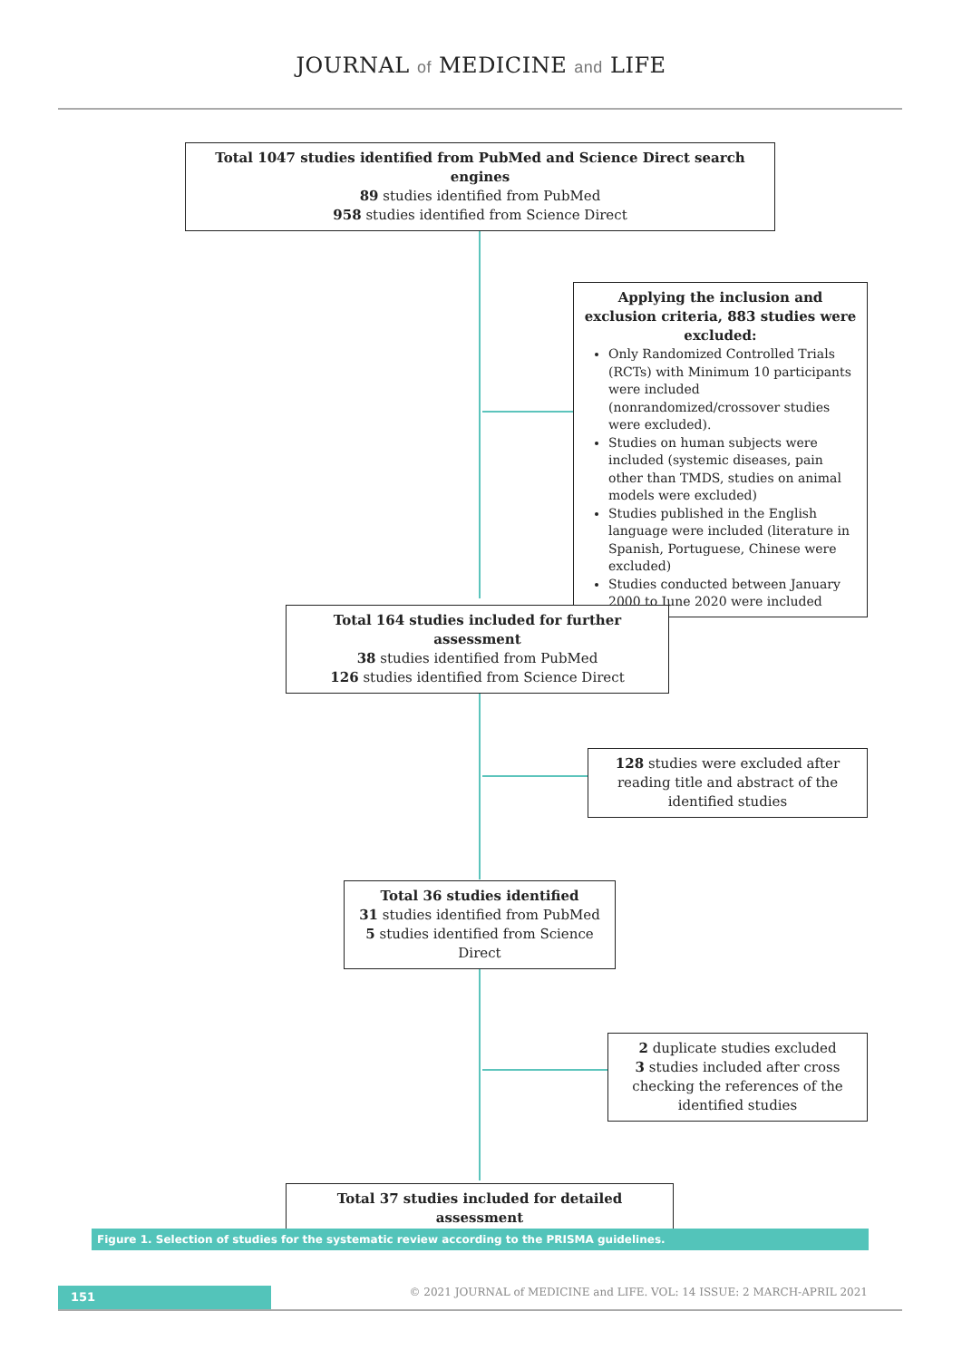JOURNAL of MEDICINE and LIFE
Total 1047 studies identified from PubMed and Science Direct search engines
89 studies identified from PubMed
958 studies identified from Science Direct
Applying the inclusion and exclusion criteria, 883 studies were excluded:
Only Randomized Controlled Trials (RCTs) with Minimum 10 participants were included (nonrandomized/crossover studies were excluded).
Studies on human subjects were included (systemic diseases, pain other than TMDS, studies on animal models were excluded)
Studies published in the English language were included (literature in Spanish, Portuguese, Chinese were excluded)
Studies conducted between January 2000 to June 2020 were included
Total 164 studies included for further assessment
38 studies identified from PubMed
126 studies identified from Science Direct
128 studies were excluded after reading title and abstract of the identified studies
Total 36 studies identified
31 studies identified from PubMed
5 studies identified from Science Direct
2 duplicate studies excluded
3 studies included after cross checking the references of the identified studies
Total 37 studies included for detailed assessment
Figure 1. Selection of studies for the systematic review according to the PRISMA guidelines.
151
© 2021 JOURNAL of MEDICINE and LIFE. VOL: 14 ISSUE: 2 MARCH-APRIL 2021